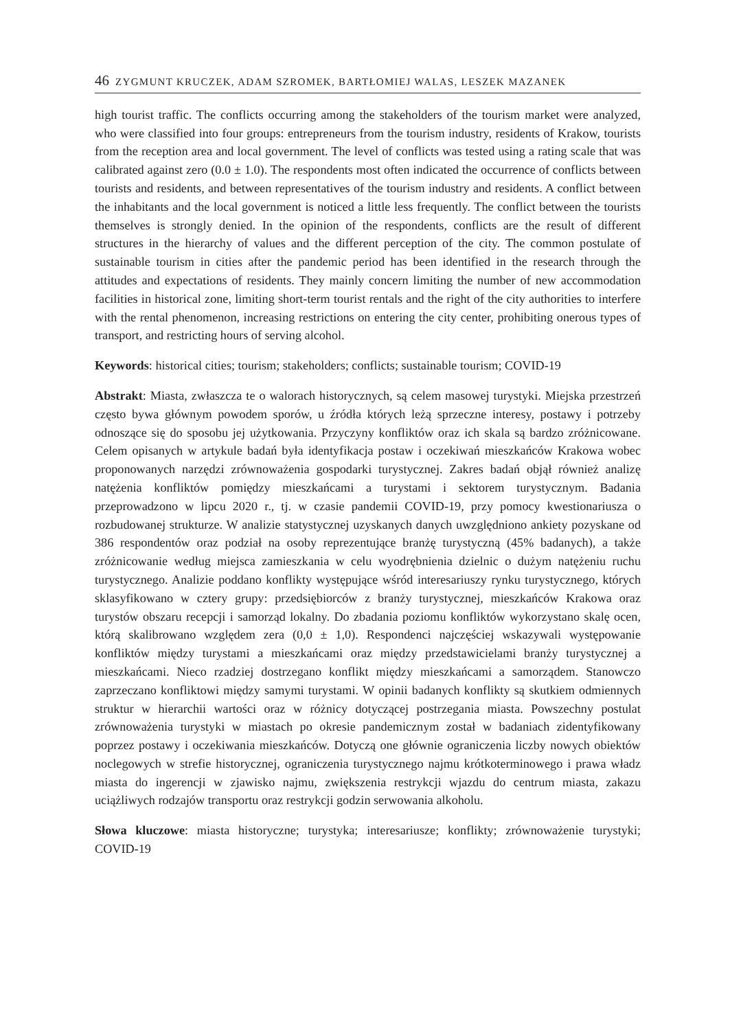46 ZYGMUNT KRUCZEK, ADAM SZROMEK, BARTŁOMIEJ WALAS, LESZEK MAZANEK
high tourist traffic. The conflicts occurring among the stakeholders of the tourism market were analyzed, who were classified into four groups: entrepreneurs from the tourism industry, residents of Krakow, tourists from the reception area and local government. The level of conflicts was tested using a rating scale that was calibrated against zero (0.0 ± 1.0). The respondents most often indicated the occurrence of conflicts between tourists and residents, and between representatives of the tourism industry and residents. A conflict between the inhabitants and the local government is noticed a little less frequently. The conflict between the tourists themselves is strongly denied. In the opinion of the respondents, conflicts are the result of different structures in the hierarchy of values and the different perception of the city. The common postulate of sustainable tourism in cities after the pandemic period has been identified in the research through the attitudes and expectations of residents. They mainly concern limiting the number of new accommodation facilities in historical zone, limiting short-term tourist rentals and the right of the city authorities to interfere with the rental phenomenon, increasing restrictions on entering the city center, prohibiting onerous types of transport, and restricting hours of serving alcohol.
Keywords: historical cities; tourism; stakeholders; conflicts; sustainable tourism; COVID-19
Abstrakt: Miasta, zwłaszcza te o walorach historycznych, są celem masowej turystyki. Miejska przestrzeń często bywa głównym powodem sporów, u źródła których leżą sprzeczne interesy, postawy i potrzeby odnoszące się do sposobu jej użytkowania. Przyczyny konfliktów oraz ich skala są bardzo zróżnicowane. Celem opisanych w artykule badań była identyfikacja postaw i oczekiwań mieszkańców Krakowa wobec proponowanych narzędzi zrównoważenia gospodarki turystycznej. Zakres badań objął również analizę natężenia konfliktów pomiędzy mieszkańcami a turystami i sektorem turystycznym. Badania przeprowadzono w lipcu 2020 r., tj. w czasie pandemii COVID-19, przy pomocy kwestionariusza o rozbudowanej strukturze. W analizie statystycznej uzyskanych danych uwzględniono ankiety pozyskane od 386 respondentów oraz podział na osoby reprezentujące branżę turystyczną (45% badanych), a także zróżnicowanie według miejsca zamieszkania w celu wyodrębnienia dzielnic o dużym natężeniu ruchu turystycznego. Analizie poddano konflikty występujące wśród interesariuszy rynku turystycznego, których sklasyfikowano w cztery grupy: przedsiębiorców z branży turystycznej, mieszkańców Krakowa oraz turystów obszaru recepcji i samorząd lokalny. Do zbadania poziomu konfliktów wykorzystano skalę ocen, którą skalibrowano względem zera (0,0 ± 1,0). Respondenci najczęściej wskazywali występowanie konfliktów między turystami a mieszkańcami oraz między przedstawicielami branży turystycznej a mieszkańcami. Nieco rzadziej dostrzegano konflikt między mieszkańcami a samorządem. Stanowczo zaprzeczano konfliktowi między samymi turystami. W opinii badanych konflikty są skutkiem odmiennych struktur w hierarchii wartości oraz w różnicy dotyczącej postrzegania miasta. Powszechny postulat zrównoważenia turystyki w miastach po okresie pandemicznym został w badaniach zidentyfikowany poprzez postawy i oczekiwania mieszkańców. Dotyczą one głównie ograniczenia liczby nowych obiektów noclegowych w strefie historycznej, ograniczenia turystycznego najmu krótkoterminowego i prawa władz miasta do ingerencji w zjawisko najmu, zwiększenia restrykcji wjazdu do centrum miasta, zakazu uciążliwych rodzajów transportu oraz restrykcji godzin serwowania alkoholu.
Słowa kluczowe: miasta historyczne; turystyka; interesariusze; konflikty; zrównoważenie turystyki; COVID-19